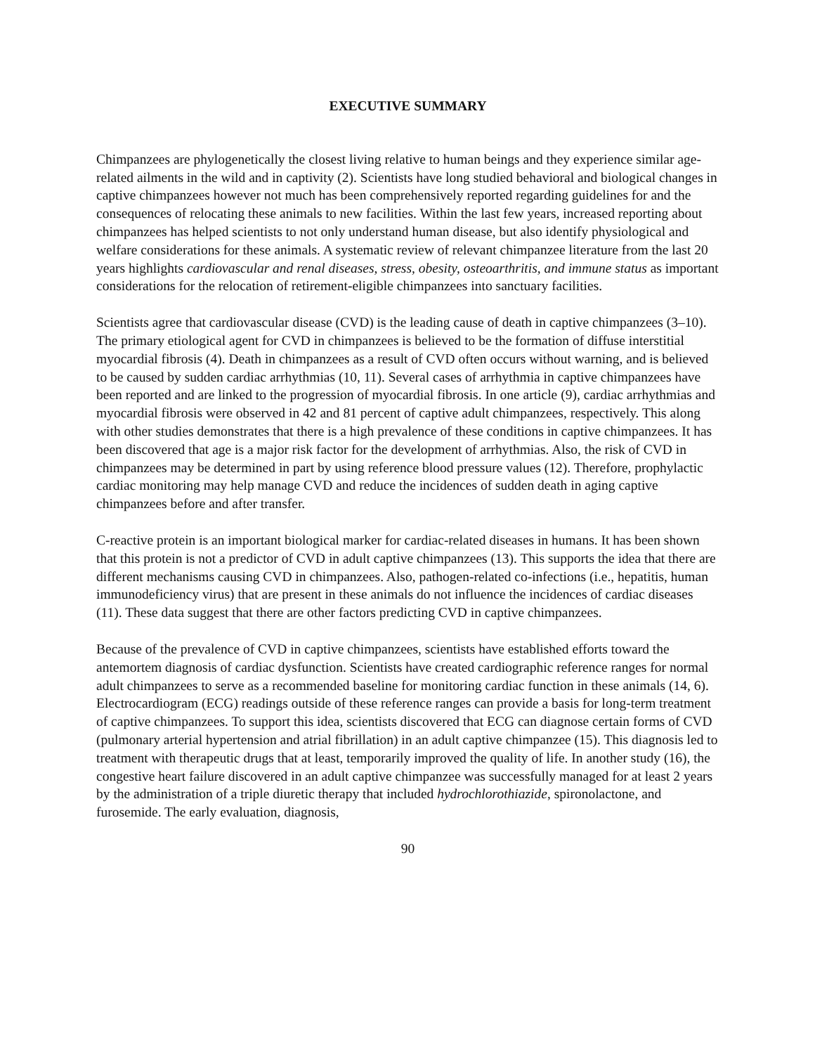EXECUTIVE SUMMARY
Chimpanzees are phylogenetically the closest living relative to human beings and they experience similar age-related ailments in the wild and in captivity (2). Scientists have long studied behavioral and biological changes in captive chimpanzees however not much has been comprehensively reported regarding guidelines for and the consequences of relocating these animals to new facilities. Within the last few years, increased reporting about chimpanzees has helped scientists to not only understand human disease, but also identify physiological and welfare considerations for these animals. A systematic review of relevant chimpanzee literature from the last 20 years highlights cardiovascular and renal diseases, stress, obesity, osteoarthritis, and immune status as important considerations for the relocation of retirement-eligible chimpanzees into sanctuary facilities.
Scientists agree that cardiovascular disease (CVD) is the leading cause of death in captive chimpanzees (3–10). The primary etiological agent for CVD in chimpanzees is believed to be the formation of diffuse interstitial myocardial fibrosis (4). Death in chimpanzees as a result of CVD often occurs without warning, and is believed to be caused by sudden cardiac arrhythmias (10, 11). Several cases of arrhythmia in captive chimpanzees have been reported and are linked to the progression of myocardial fibrosis. In one article (9), cardiac arrhythmias and myocardial fibrosis were observed in 42 and 81 percent of captive adult chimpanzees, respectively. This along with other studies demonstrates that there is a high prevalence of these conditions in captive chimpanzees. It has been discovered that age is a major risk factor for the development of arrhythmias. Also, the risk of CVD in chimpanzees may be determined in part by using reference blood pressure values (12). Therefore, prophylactic cardiac monitoring may help manage CVD and reduce the incidences of sudden death in aging captive chimpanzees before and after transfer.
C-reactive protein is an important biological marker for cardiac-related diseases in humans. It has been shown that this protein is not a predictor of CVD in adult captive chimpanzees (13). This supports the idea that there are different mechanisms causing CVD in chimpanzees. Also, pathogen-related co-infections (i.e., hepatitis, human immunodeficiency virus) that are present in these animals do not influence the incidences of cardiac diseases (11). These data suggest that there are other factors predicting CVD in captive chimpanzees.
Because of the prevalence of CVD in captive chimpanzees, scientists have established efforts toward the antemortem diagnosis of cardiac dysfunction. Scientists have created cardiographic reference ranges for normal adult chimpanzees to serve as a recommended baseline for monitoring cardiac function in these animals (14, 6). Electrocardiogram (ECG) readings outside of these reference ranges can provide a basis for long-term treatment of captive chimpanzees. To support this idea, scientists discovered that ECG can diagnose certain forms of CVD (pulmonary arterial hypertension and atrial fibrillation) in an adult captive chimpanzee (15). This diagnosis led to treatment with therapeutic drugs that at least, temporarily improved the quality of life. In another study (16), the congestive heart failure discovered in an adult captive chimpanzee was successfully managed for at least 2 years by the administration of a triple diuretic therapy that included hydrochlorothiazide, spironolactone, and furosemide. The early evaluation, diagnosis,
90